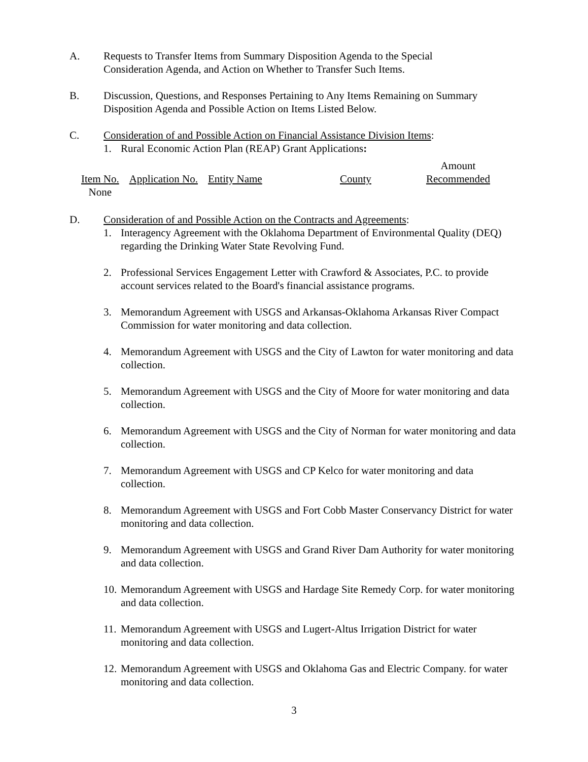A. Requests to Transfer Items from Summary Disposition Agenda to the Special
Consideration Agenda, and Action on Whether to Transfer Such Items.
B. Discussion, Questions, and Responses Pertaining to Any Items Remaining on Summary
Disposition Agenda and Possible Action on Items Listed Below.
C. Consideration of and Possible Action on Financial Assistance Division Items:
1. Rural Economic Action Plan (REAP) Grant Applications:
| Item No. | Application No. | Entity Name | County | Amount Recommended |
| None | | | | |
D. Consideration of and Possible Action on the Contracts and Agreements:
1. Interagency Agreement with the Oklahoma Department of Environmental Quality (DEQ) regarding the Drinking Water State Revolving Fund.
2. Professional Services Engagement Letter with Crawford & Associates, P.C. to provide account services related to the Board's financial assistance programs.
3. Memorandum Agreement with USGS and Arkansas-Oklahoma Arkansas River Compact Commission for water monitoring and data collection.
4. Memorandum Agreement with USGS and the City of Lawton for water monitoring and data collection.
5. Memorandum Agreement with USGS and the City of Moore for water monitoring and data collection.
6. Memorandum Agreement with USGS and the City of Norman for water monitoring and data collection.
7. Memorandum Agreement with USGS and CP Kelco for water monitoring and data collection.
8. Memorandum Agreement with USGS and Fort Cobb Master Conservancy District for water monitoring and data collection.
9. Memorandum Agreement with USGS and Grand River Dam Authority for water monitoring and data collection.
10. Memorandum Agreement with USGS and Hardage Site Remedy Corp. for water monitoring and data collection.
11. Memorandum Agreement with USGS and Lugert-Altus Irrigation District for water monitoring and data collection.
12. Memorandum Agreement with USGS and Oklahoma Gas and Electric Company. for water monitoring and data collection.
3